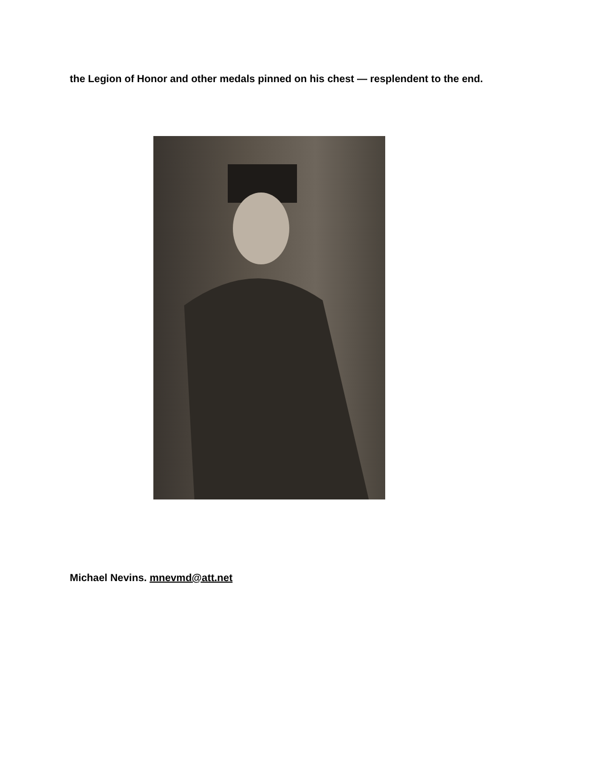the Legion of Honor and other medals pinned on his chest — resplendent to the end.
Michael Nevins. mnevmd@att.net